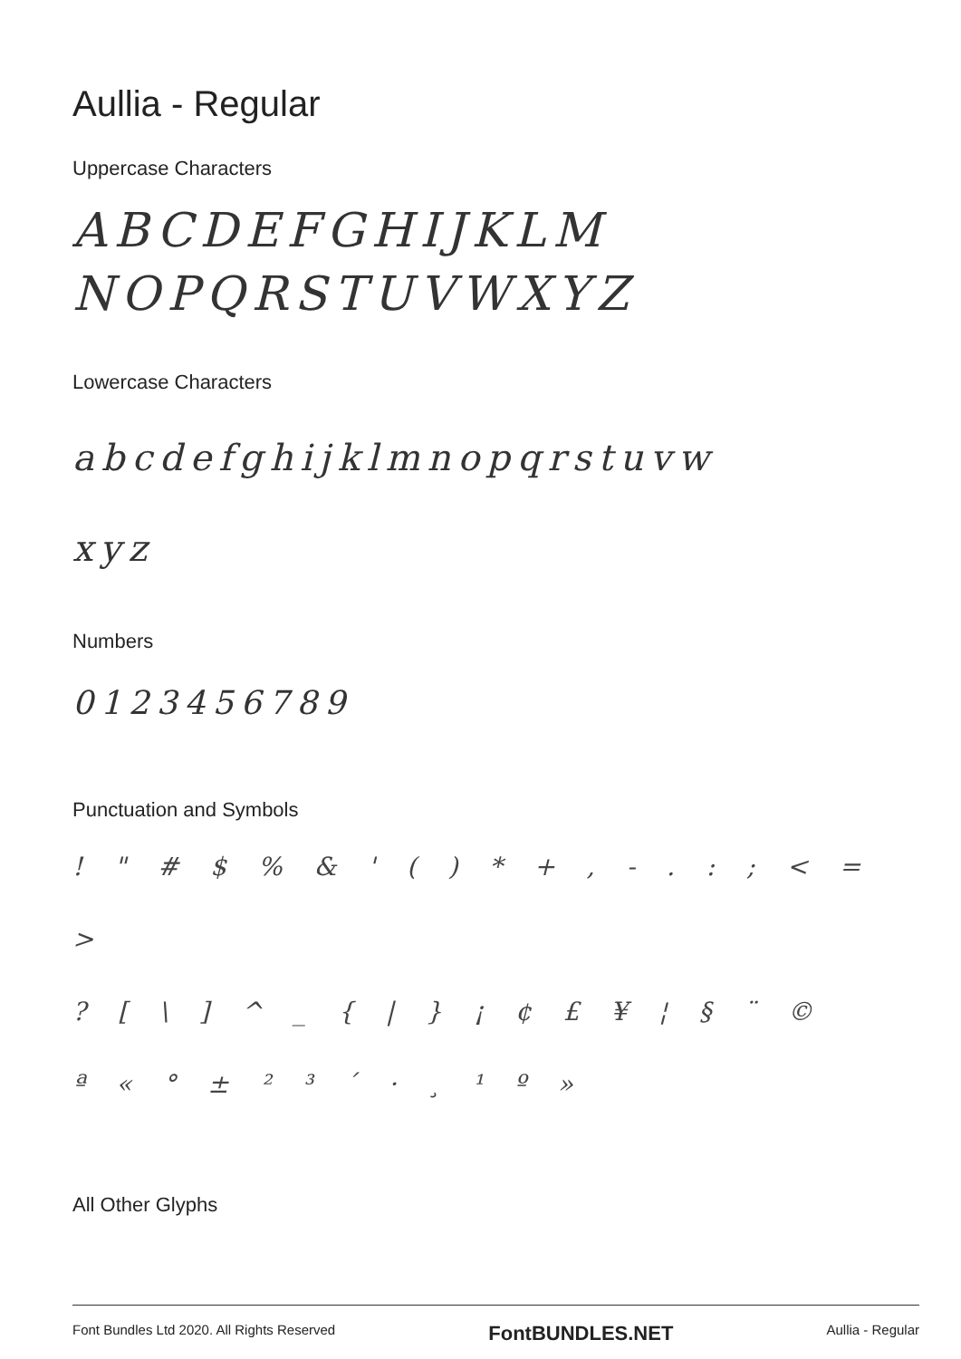Aullia - Regular
Uppercase Characters
ABCDEFGHIJKLM
NOPQRSTUVWXYZ
Lowercase Characters
abcdefghijklmnopqrstuvw
xyz
Numbers
0123456789
Punctuation and Symbols
! " # $ % & ' ( ) * + , - . : ; < = >
? [ \ ] ^ _ { | } ¡ ¢ £ ¥ ¦ § ¨ ©
ª « ° ± ² ³ ´ · ¸ ¹ º »
All Other Glyphs
Font Bundles Ltd 2020. All Rights Reserved FontBUNDLES.NET Aullia - Regular